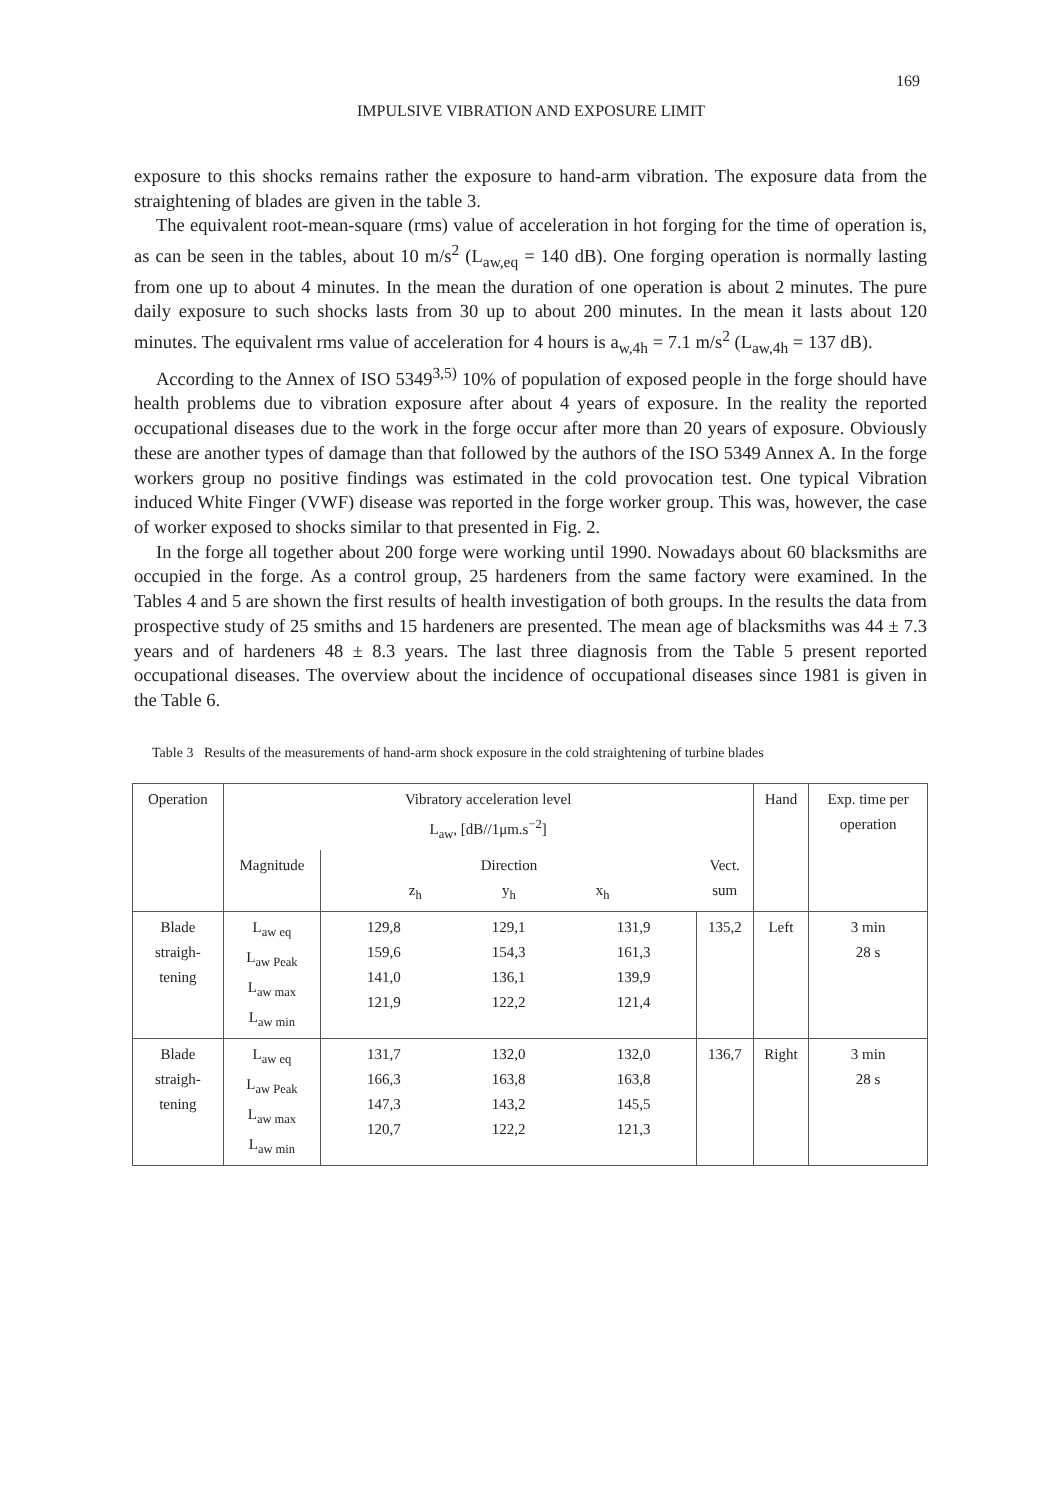169
IMPULSIVE VIBRATION AND EXPOSURE LIMIT
exposure to this shocks remains rather the exposure to hand-arm vibration. The exposure data from the straightening of blades are given in the table 3.
The equivalent root-mean-square (rms) value of acceleration in hot forging for the time of operation is, as can be seen in the tables, about 10 m/s<sup>2</sup> (L<sub>aw,eq</sub> = 140 dB). One forging operation is normally lasting from one up to about 4 minutes. In the mean the duration of one operation is about 2 minutes. The pure daily exposure to such shocks lasts from 30 up to about 200 minutes. In the mean it lasts about 120 minutes. The equivalent rms value of acceleration for 4 hours is a<sub>w,4h</sub> = 7.1 m/s<sup>2</sup> (L<sub>aw,4h</sub> = 137 dB).
According to the Annex of ISO 5349<sup>3,5)</sup> 10% of population of exposed people in the forge should have health problems due to vibration exposure after about 4 years of exposure. In the reality the reported occupational diseases due to the work in the forge occur after more than 20 years of exposure. Obviously these are another types of damage than that followed by the authors of the ISO 5349 Annex A. In the forge workers group no positive findings was estimated in the cold provocation test. One typical Vibration induced White Finger (VWF) disease was reported in the forge worker group. This was, however, the case of worker exposed to shocks similar to that presented in Fig. 2.
In the forge all together about 200 forge were working until 1990. Nowadays about 60 blacksmiths are occupied in the forge. As a control group, 25 hardeners from the same factory were examined. In the Tables 4 and 5 are shown the first results of health investigation of both groups. In the results the data from prospective study of 25 smiths and 15 hardeners are presented. The mean age of blacksmiths was 44 ± 7.3 years and of hardeners 48 ± 8.3 years. The last three diagnosis from the Table 5 present reported occupational diseases. The overview about the incidence of occupational diseases since 1981 is given in the Table 6.
Table 3 Results of the measurements of hand-arm shock exposure in the cold straightening of turbine blades
| Operation | Vibratory acceleration level L<sub>aw</sub>, [dB//1μm.s<sup>−2</sup>] | | | | | Hand | Exp. time per operation |
| --- | --- | --- | --- | --- | --- | --- | --- |
| | Magnitude | Direction z<sub>h</sub> y<sub>h</sub> x<sub>h</sub> | | | Vect. sum | | |
| Blade straigh- tening | L<sub>aw eq</sub> L<sub>aw Peak</sub> L<sub>aw max</sub> L<sub>aw min</sub> | 129,8 159,6 141,0 121,9 | 129,1 154,3 136,1 122,2 | 131,9 161,3 139,9 121,4 | 135,2 | Left | 3 min 28 s |
| Blade straigh- tening | L<sub>aw eq</sub> L<sub>aw Peak</sub> L<sub>aw max</sub> L<sub>aw min</sub> | 131,7 166,3 147,3 120,7 | 132,0 163,8 143,2 122,2 | 132,0 163,8 145,5 121,3 | 136,7 | Right | 3 min 28 s |